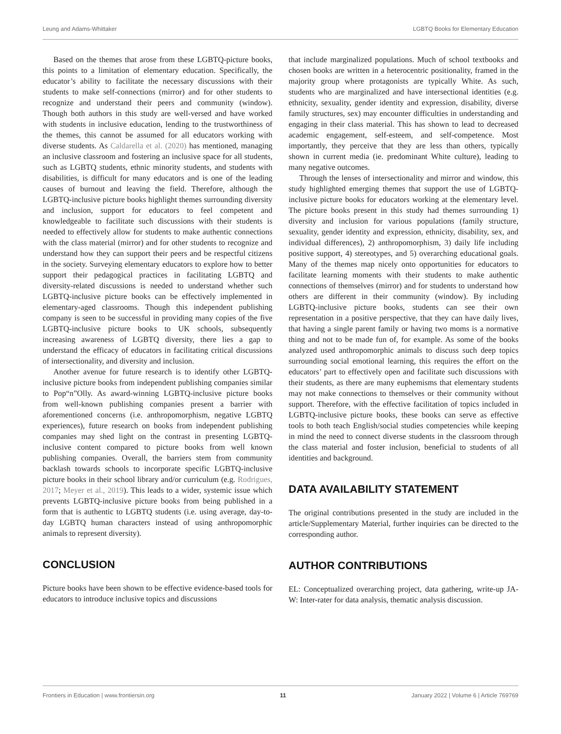Leung and Adams-Whittaker LGBTQ Books for Elementary Education
Based on the themes that arose from these LGBTQ-picture books, this points to a limitation of elementary education. Specifically, the educator’s ability to facilitate the necessary discussions with their students to make self-connections (mirror) and for other students to recognize and understand their peers and community (window). Though both authors in this study are well-versed and have worked with students in inclusive education, lending to the trustworthiness of the themes, this cannot be assumed for all educators working with diverse students. As Caldarella et al. (2020) has mentioned, managing an inclusive classroom and fostering an inclusive space for all students, such as LGBTQ students, ethnic minority students, and students with disabilities, is difficult for many educators and is one of the leading causes of burnout and leaving the field. Therefore, although the LGBTQ-inclusive picture books highlight themes surrounding diversity and inclusion, support for educators to feel competent and knowledgeable to facilitate such discussions with their students is needed to effectively allow for students to make authentic connections with the class material (mirror) and for other students to recognize and understand how they can support their peers and be respectful citizens in the society. Surveying elementary educators to explore how to better support their pedagogical practices in facilitating LGBTQ and diversity-related discussions is needed to understand whether such LGBTQ-inclusive picture books can be effectively implemented in elementary-aged classrooms. Though this independent publishing company is seen to be successful in providing many copies of the five LGBTQ-inclusive picture books to UK schools, subsequently increasing awareness of LGBTQ diversity, there lies a gap to understand the efficacy of educators in facilitating critical discussions of intersectionality, and diversity and inclusion.
Another avenue for future research is to identify other LGBTQ-inclusive picture books from independent publishing companies similar to Pop“n”Olly. As award-winning LGBTQ-inclusive picture books from well-known publishing companies present a barrier with aforementioned concerns (i.e. anthropomorphism, negative LGBTQ experiences), future research on books from independent publishing companies may shed light on the contrast in presenting LGBTQ-inclusive content compared to picture books from well known publishing companies. Overall, the barriers stem from community backlash towards schools to incorporate specific LGBTQ-inclusive picture books in their school library and/or curriculum (e.g. Rodrigues, 2017; Meyer et al., 2019). This leads to a wider, systemic issue which prevents LGBTQ-inclusive picture books from being published in a form that is authentic to LGBTQ students (i.e. using average, day-to-day LGBTQ human characters instead of using anthropomorphic animals to represent diversity).
CONCLUSION
Picture books have been shown to be effective evidence-based tools for educators to introduce inclusive topics and discussions
that include marginalized populations. Much of school textbooks and chosen books are written in a heterocentric positionality, framed in the majority group where protagonists are typically White. As such, students who are marginalized and have intersectional identities (e.g. ethnicity, sexuality, gender identity and expression, disability, diverse family structures, sex) may encounter difficulties in understanding and engaging in their class material. This has shown to lead to decreased academic engagement, self-esteem, and self-competence. Most importantly, they perceive that they are less than others, typically shown in current media (ie. predominant White culture), leading to many negative outcomes.
Through the lenses of intersectionality and mirror and window, this study highlighted emerging themes that support the use of LGBTQ-inclusive picture books for educators working at the elementary level. The picture books present in this study had themes surrounding 1) diversity and inclusion for various populations (family structure, sexuality, gender identity and expression, ethnicity, disability, sex, and individual differences), 2) anthropomorphism, 3) daily life including positive support, 4) stereotypes, and 5) overarching educational goals. Many of the themes map nicely onto opportunities for educators to facilitate learning moments with their students to make authentic connections of themselves (mirror) and for students to understand how others are different in their community (window). By including LGBTQ-inclusive picture books, students can see their own representation in a positive perspective, that they can have daily lives, that having a single parent family or having two moms is a normative thing and not to be made fun of, for example. As some of the books analyzed used anthropomorphic animals to discuss such deep topics surrounding social emotional learning, this requires the effort on the educators’ part to effectively open and facilitate such discussions with their students, as there are many euphemisms that elementary students may not make connections to themselves or their community without support. Therefore, with the effective facilitation of topics included in LGBTQ-inclusive picture books, these books can serve as effective tools to both teach English/social studies competencies while keeping in mind the need to connect diverse students in the classroom through the class material and foster inclusion, beneficial to students of all identities and background.
DATA AVAILABILITY STATEMENT
The original contributions presented in the study are included in the article/Supplementary Material, further inquiries can be directed to the corresponding author.
AUTHOR CONTRIBUTIONS
EL: Conceptualized overarching project, data gathering, write-up JA-W: Inter-rater for data analysis, thematic analysis discussion.
Frontiers in Education | www.frontiersin.org 11 January 2022 | Volume 6 | Article 769769